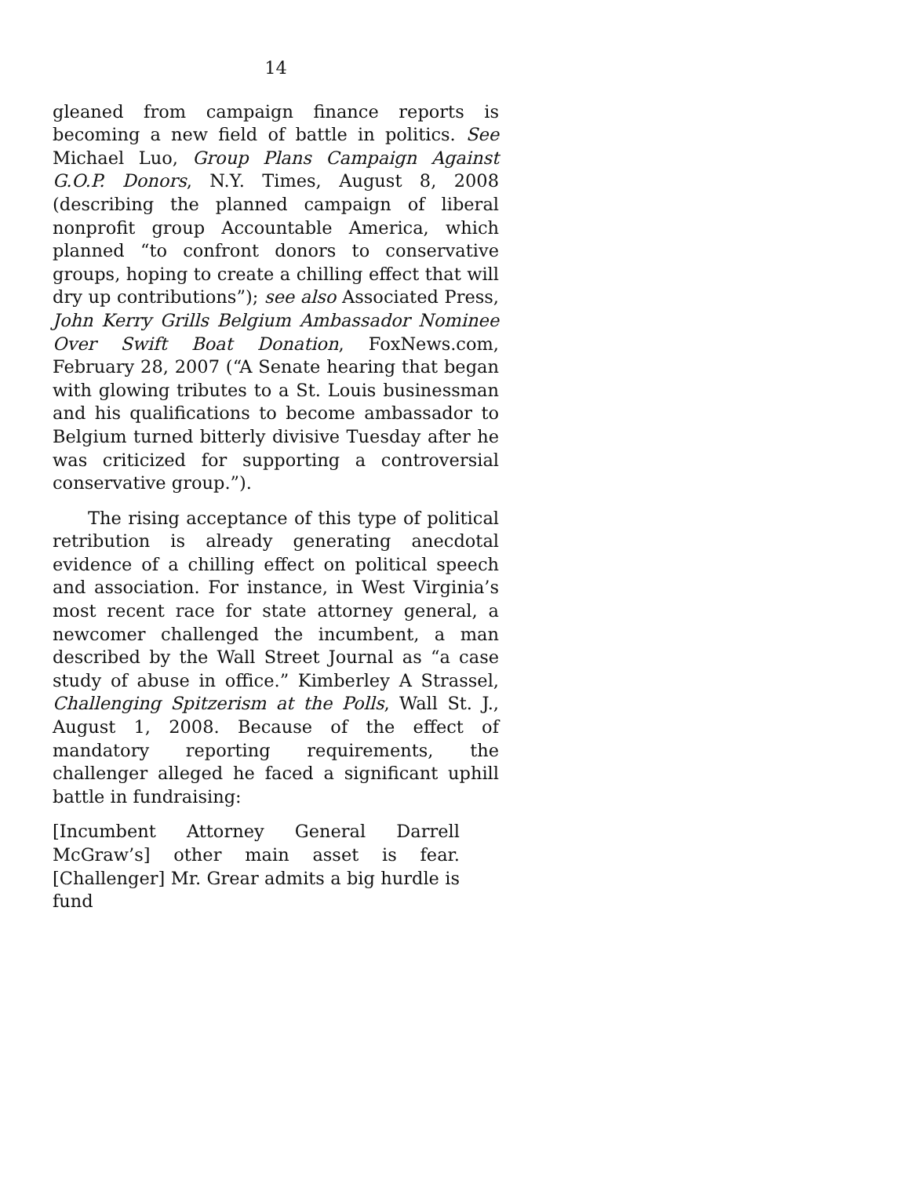14
gleaned from campaign finance reports is becoming a new field of battle in politics. See Michael Luo, Group Plans Campaign Against G.O.P. Donors, N.Y. Times, August 8, 2008 (describing the planned campaign of liberal nonprofit group Accountable America, which planned “to confront donors to conservative groups, hoping to create a chilling effect that will dry up contributions”); see also Associated Press, John Kerry Grills Belgium Ambassador Nominee Over Swift Boat Donation, FoxNews.com, February 28, 2007 (“A Senate hearing that began with glowing tributes to a St. Louis businessman and his qualifications to become ambassador to Belgium turned bitterly divisive Tuesday after he was criticized for supporting a controversial conservative group.”).
The rising acceptance of this type of political retribution is already generating anecdotal evidence of a chilling effect on political speech and association. For instance, in West Virginia’s most recent race for state attorney general, a newcomer challenged the incumbent, a man described by the Wall Street Journal as “a case study of abuse in office.” Kimberley A Strassel, Challenging Spitzerism at the Polls, Wall St. J., August 1, 2008. Because of the effect of mandatory reporting requirements, the challenger alleged he faced a significant uphill battle in fundraising:
[Incumbent Attorney General Darrell McGraw’s] other main asset is fear. [Challenger] Mr. Grear admits a big hurdle is fund